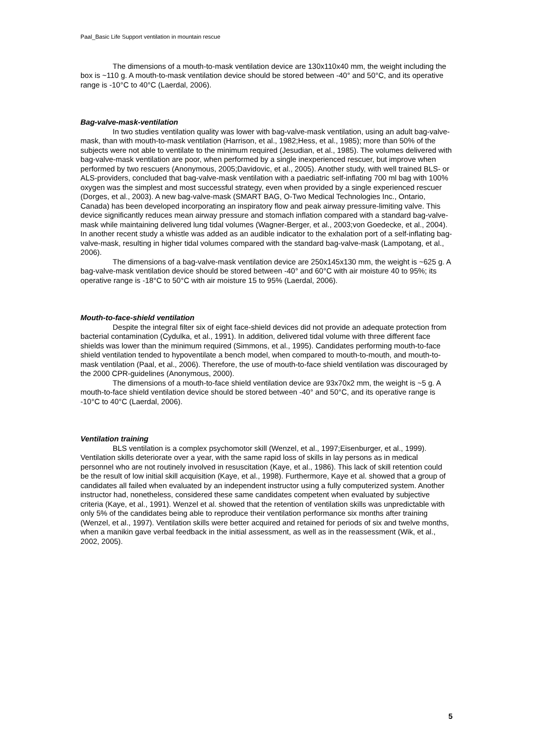Paal_Basic Life Support ventilation in mountain rescue
The dimensions of a mouth-to-mask ventilation device are 130x110x40 mm, the weight including the box is ~110 g. A mouth-to-mask ventilation device should be stored between -40° and 50°C, and its operative range is -10°C to 40°C (Laerdal, 2006).
Bag-valve-mask-ventilation
In two studies ventilation quality was lower with bag-valve-mask ventilation, using an adult bag-valve-mask, than with mouth-to-mask ventilation (Harrison, et al., 1982;Hess, et al., 1985); more than 50% of the subjects were not able to ventilate to the minimum required (Jesudian, et al., 1985). The volumes delivered with bag-valve-mask ventilation are poor, when performed by a single inexperienced rescuer, but improve when performed by two rescuers (Anonymous, 2005;Davidovic, et al., 2005). Another study, with well trained BLS- or ALS-providers, concluded that bag-valve-mask ventilation with a paediatric self-inflating 700 ml bag with 100% oxygen was the simplest and most successful strategy, even when provided by a single experienced rescuer (Dorges, et al., 2003). A new bag-valve-mask (SMART BAG, O-Two Medical Technologies Inc., Ontario, Canada) has been developed incorporating an inspiratory flow and peak airway pressure-limiting valve. This device significantly reduces mean airway pressure and stomach inflation compared with a standard bag-valve-mask while maintaining delivered lung tidal volumes (Wagner-Berger, et al., 2003;von Goedecke, et al., 2004). In another recent study a whistle was added as an audible indicator to the exhalation port of a self-inflating bag-valve-mask, resulting in higher tidal volumes compared with the standard bag-valve-mask (Lampotang, et al., 2006).
The dimensions of a bag-valve-mask ventilation device are 250x145x130 mm, the weight is ~625 g. A bag-valve-mask ventilation device should be stored between -40° and 60°C with air moisture 40 to 95%; its operative range is -18°C to 50°C with air moisture 15 to 95% (Laerdal, 2006).
Mouth-to-face-shield ventilation
Despite the integral filter six of eight face-shield devices did not provide an adequate protection from bacterial contamination (Cydulka, et al., 1991). In addition, delivered tidal volume with three different face shields was lower than the minimum required (Simmons, et al., 1995). Candidates performing mouth-to-face shield ventilation tended to hypoventilate a bench model, when compared to mouth-to-mouth, and mouth-to-mask ventilation (Paal, et al., 2006). Therefore, the use of mouth-to-face shield ventilation was discouraged by the 2000 CPR-guidelines (Anonymous, 2000).
The dimensions of a mouth-to-face shield ventilation device are 93x70x2 mm, the weight is ~5 g. A mouth-to-face shield ventilation device should be stored between -40° and 50°C, and its operative range is -10°C to 40°C (Laerdal, 2006).
Ventilation training
BLS ventilation is a complex psychomotor skill (Wenzel, et al., 1997;Eisenburger, et al., 1999). Ventilation skills deteriorate over a year, with the same rapid loss of skills in lay persons as in medical personnel who are not routinely involved in resuscitation (Kaye, et al., 1986). This lack of skill retention could be the result of low initial skill acquisition (Kaye, et al., 1998). Furthermore, Kaye et al. showed that a group of candidates all failed when evaluated by an independent instructor using a fully computerized system. Another instructor had, nonetheless, considered these same candidates competent when evaluated by subjective criteria (Kaye, et al., 1991). Wenzel et al. showed that the retention of ventilation skills was unpredictable with only 5% of the candidates being able to reproduce their ventilation performance six months after training (Wenzel, et al., 1997). Ventilation skills were better acquired and retained for periods of six and twelve months, when a manikin gave verbal feedback in the initial assessment, as well as in the reassessment (Wik, et al., 2002, 2005).
5